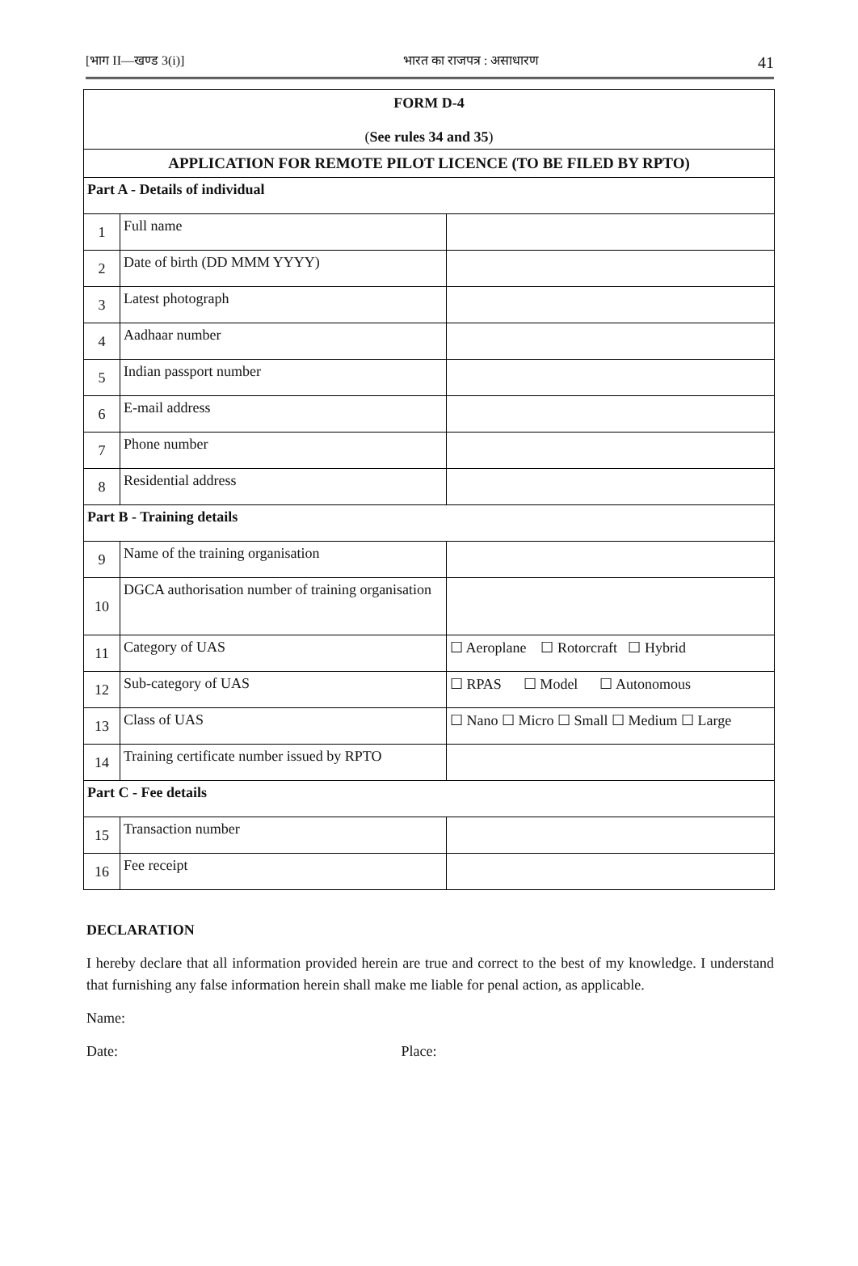[भाग II—खण्ड 3(i)] भारत का राजपत्र : असाधारण 41
| FORM D-4 ( See rules 34 and 35 ) | | |
| APPLICATION FOR REMOTE PILOT LICENCE (TO BE FILED BY RPTO) | | |
| Part A - Details of individual | | |
| 1 | Full name | |
| 2 | Date of birth (DD MMM YYYY) | |
| 3 | Latest photograph | |
| 4 | Aadhaar number | |
| 5 | Indian passport number | |
| 6 | E-mail address | |
| 7 | Phone number | |
| 8 | Residential address | |
| Part B - Training details | | |
| 9 | Name of the training organisation | |
| 10 | DGCA authorisation number of training organisation | |
| 11 | Category of UAS | ☐ Aeroplane ☐ Rotorcraft ☐ Hybrid |
| 12 | Sub-category of UAS | ☐ RPAS ☐ Model ☐ Autonomous |
| 13 | Class of UAS | ☐ Nano ☐ Micro ☐ Small ☐ Medium ☐ Large |
| 14 | Training certificate number issued by RPTO | |
| Part C - Fee details | | |
| 15 | Transaction number | |
| 16 | Fee receipt | |
DECLARATION
I hereby declare that all information provided herein are true and correct to the best of my knowledge. I understand that furnishing any false information herein shall make me liable for penal action, as applicable.
Name:
Date: Place: